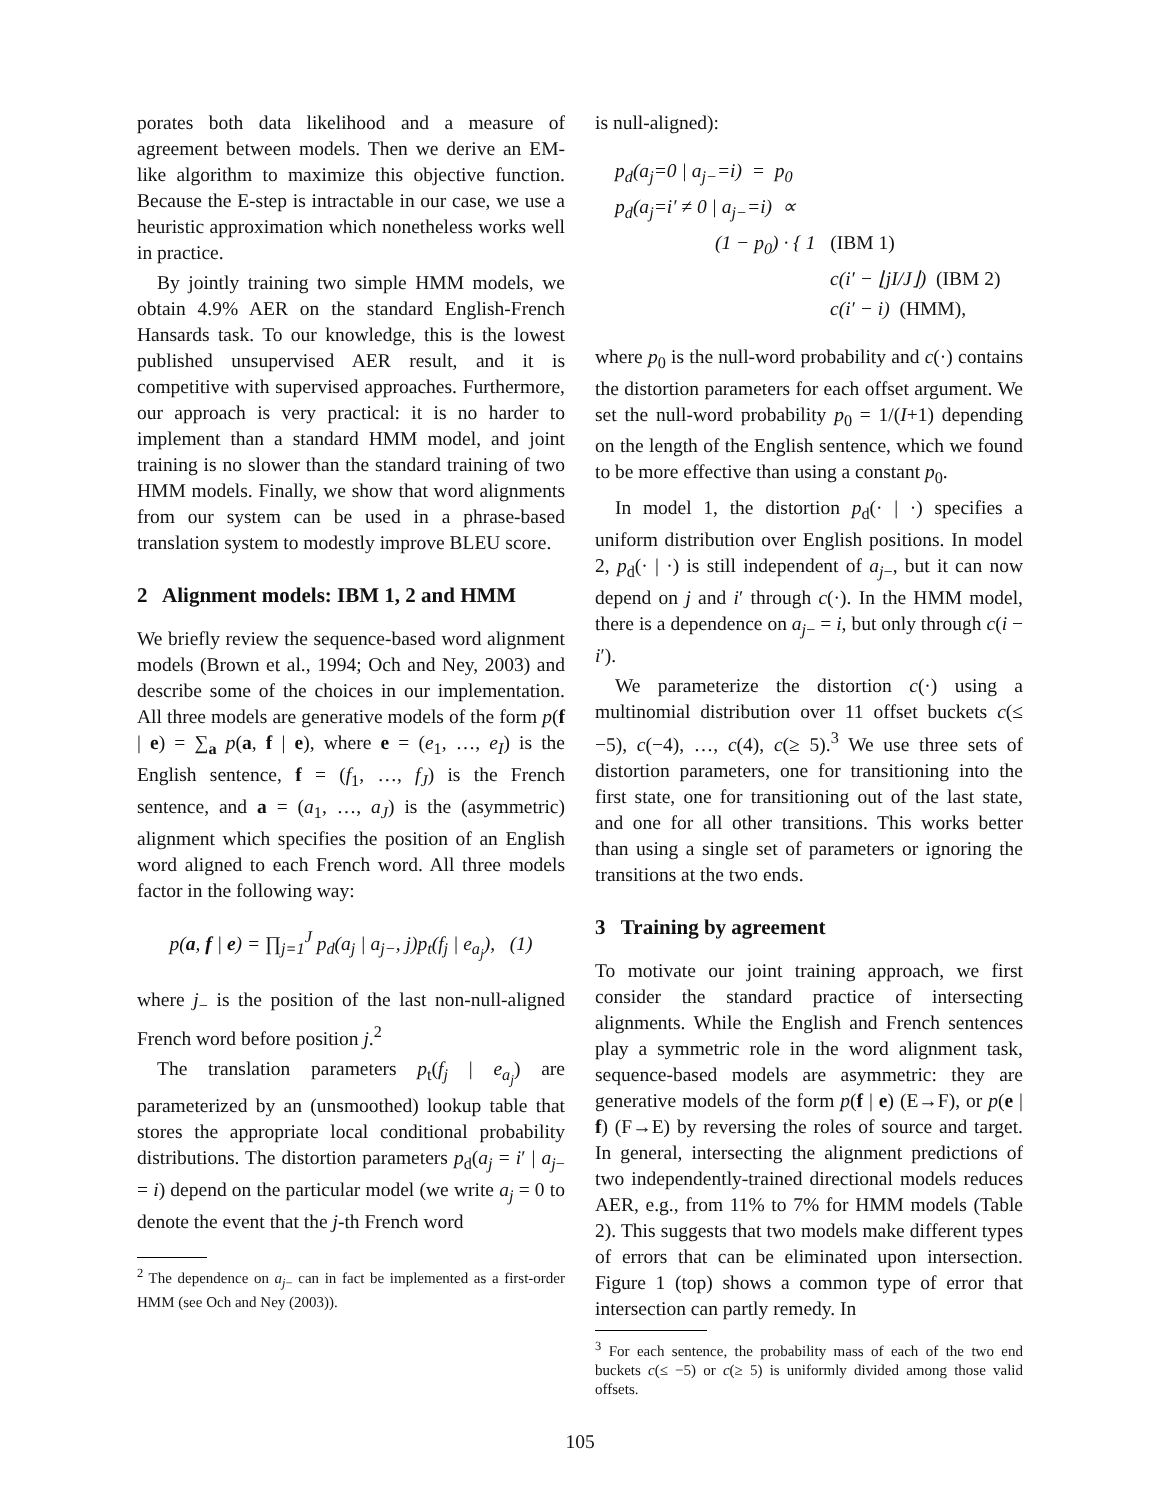porates both data likelihood and a measure of agreement between models. Then we derive an EM-like algorithm to maximize this objective function. Because the E-step is intractable in our case, we use a heuristic approximation which nonetheless works well in practice.
By jointly training two simple HMM models, we obtain 4.9% AER on the standard English-French Hansards task. To our knowledge, this is the lowest published unsupervised AER result, and it is competitive with supervised approaches. Furthermore, our approach is very practical: it is no harder to implement than a standard HMM model, and joint training is no slower than the standard training of two HMM models. Finally, we show that word alignments from our system can be used in a phrase-based translation system to modestly improve BLEU score.
2 Alignment models: IBM 1, 2 and HMM
We briefly review the sequence-based word alignment models (Brown et al., 1994; Och and Ney, 2003) and describe some of the choices in our implementation. All three models are generative models of the form p(f | e) = ∑<sub>a</sub> p(a, f | e), where e = (e<sub>1</sub>, …, e<sub>I</sub>) is the English sentence, f = (f<sub>1</sub>, …, f<sub>J</sub>) is the French sentence, and a = (a<sub>1</sub>, …, a<sub>J</sub>) is the (asymmetric) alignment which specifies the position of an English word aligned to each French word. All three models factor in the following way:
p(a, f | e) = ∏<sub>j=1</sub><sup>J</sup> p<sub>d</sub>(a<sub>j</sub> | a<sub>j−</sub>, j)p<sub>t</sub>(f<sub>j</sub> | e<sub>a<sub>j</sub></sub>), (1)
where j<sub>−</sub> is the position of the last non-null-aligned French word before position j.<sup>2</sup>
The translation parameters p<sub>t</sub>(f<sub>j</sub> | e<sub>a<sub>j</sub></sub>) are parameterized by an (unsmoothed) lookup table that stores the appropriate local conditional probability distributions. The distortion parameters p<sub>d</sub>(a<sub>j</sub> = i′ | a<sub>j−</sub> = i) depend on the particular model (we write a<sub>j</sub> = 0 to denote the event that the j-th French word
<sup>2</sup> The dependence on a<sub>j−</sub> can in fact be implemented as a first-order HMM (see Och and Ney (2003)).
is null-aligned):
p<sub>d</sub>(a<sub>j</sub>=0 | a<sub>j−</sub>=i) = p<sub>0</sub>
p<sub>d</sub>(a<sub>j</sub>=i′ ≠ 0 | a<sub>j−</sub>=i) ∝
(1 − p<sub>0</sub>) · { 1 (IBM 1)
c(i′ − ⌊jI/J⌋) (IBM 2)
c(i′ − i) (HMM),
where p<sub>0</sub> is the null-word probability and c(·) contains the distortion parameters for each offset argument. We set the null-word probability p<sub>0</sub> = 1/(I+1) depending on the length of the English sentence, which we found to be more effective than using a constant p<sub>0</sub>.
In model 1, the distortion p<sub>d</sub>(· | ·) specifies a uniform distribution over English positions. In model 2, p<sub>d</sub>(· | ·) is still independent of a<sub>j−</sub>, but it can now depend on j and i′ through c(·). In the HMM model, there is a dependence on a<sub>j−</sub> = i, but only through c(i − i′).
We parameterize the distortion c(·) using a multinomial distribution over 11 offset buckets c(≤ −5), c(−4), …, c(4), c(≥ 5).<sup>3</sup> We use three sets of distortion parameters, one for transitioning into the first state, one for transitioning out of the last state, and one for all other transitions. This works better than using a single set of parameters or ignoring the transitions at the two ends.
3 Training by agreement
To motivate our joint training approach, we first consider the standard practice of intersecting alignments. While the English and French sentences play a symmetric role in the word alignment task, sequence-based models are asymmetric: they are generative models of the form p(f | e) (E→F), or p(e | f) (F→E) by reversing the roles of source and target. In general, intersecting the alignment predictions of two independently-trained directional models reduces AER, e.g., from 11% to 7% for HMM models (Table 2). This suggests that two models make different types of errors that can be eliminated upon intersection. Figure 1 (top) shows a common type of error that intersection can partly remedy. In
<sup>3</sup> For each sentence, the probability mass of each of the two end buckets c(≤ −5) or c(≥ 5) is uniformly divided among those valid offsets.
105